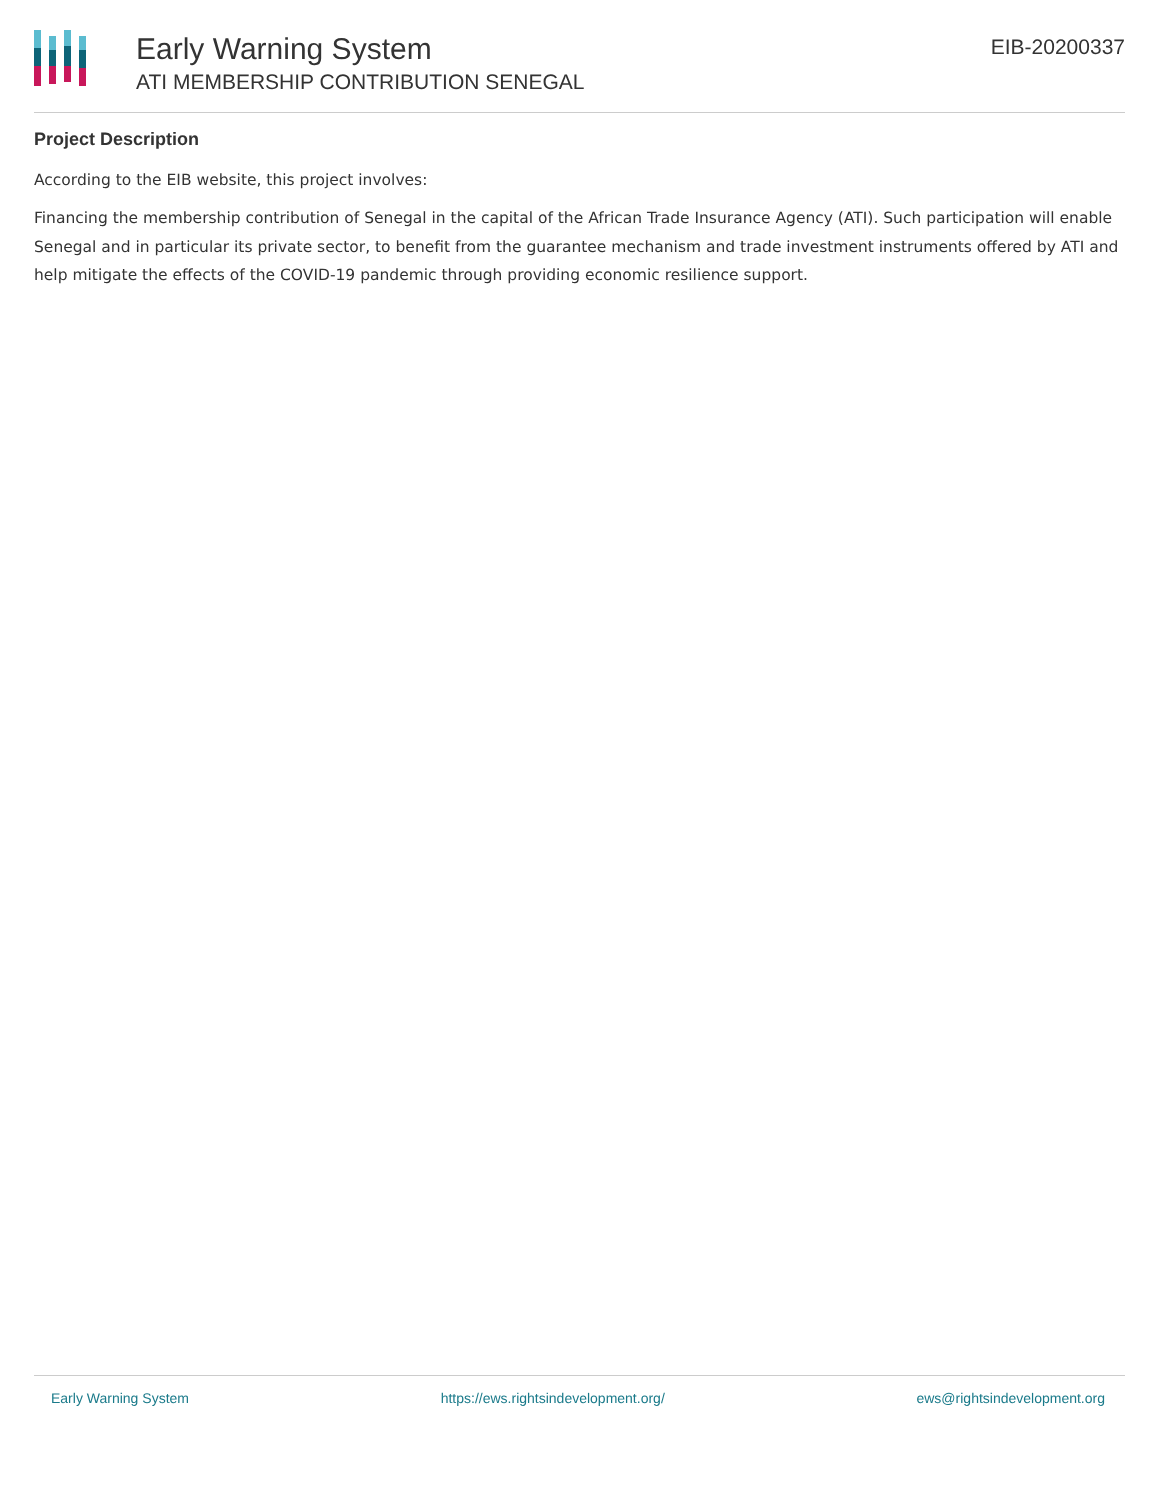Early Warning System
ATI MEMBERSHIP CONTRIBUTION SENEGAL
EIB-20200337
Project Description
According to the EIB website, this project involves:
Financing the membership contribution of Senegal in the capital of the African Trade Insurance Agency (ATI). Such participation will enable Senegal and in particular its private sector, to benefit from the guarantee mechanism and trade investment instruments offered by ATI and help mitigate the effects of the COVID-19 pandemic through providing economic resilience support.
Early Warning System https://ews.rightsindevelopment.org/ ews@rightsindevelopment.org